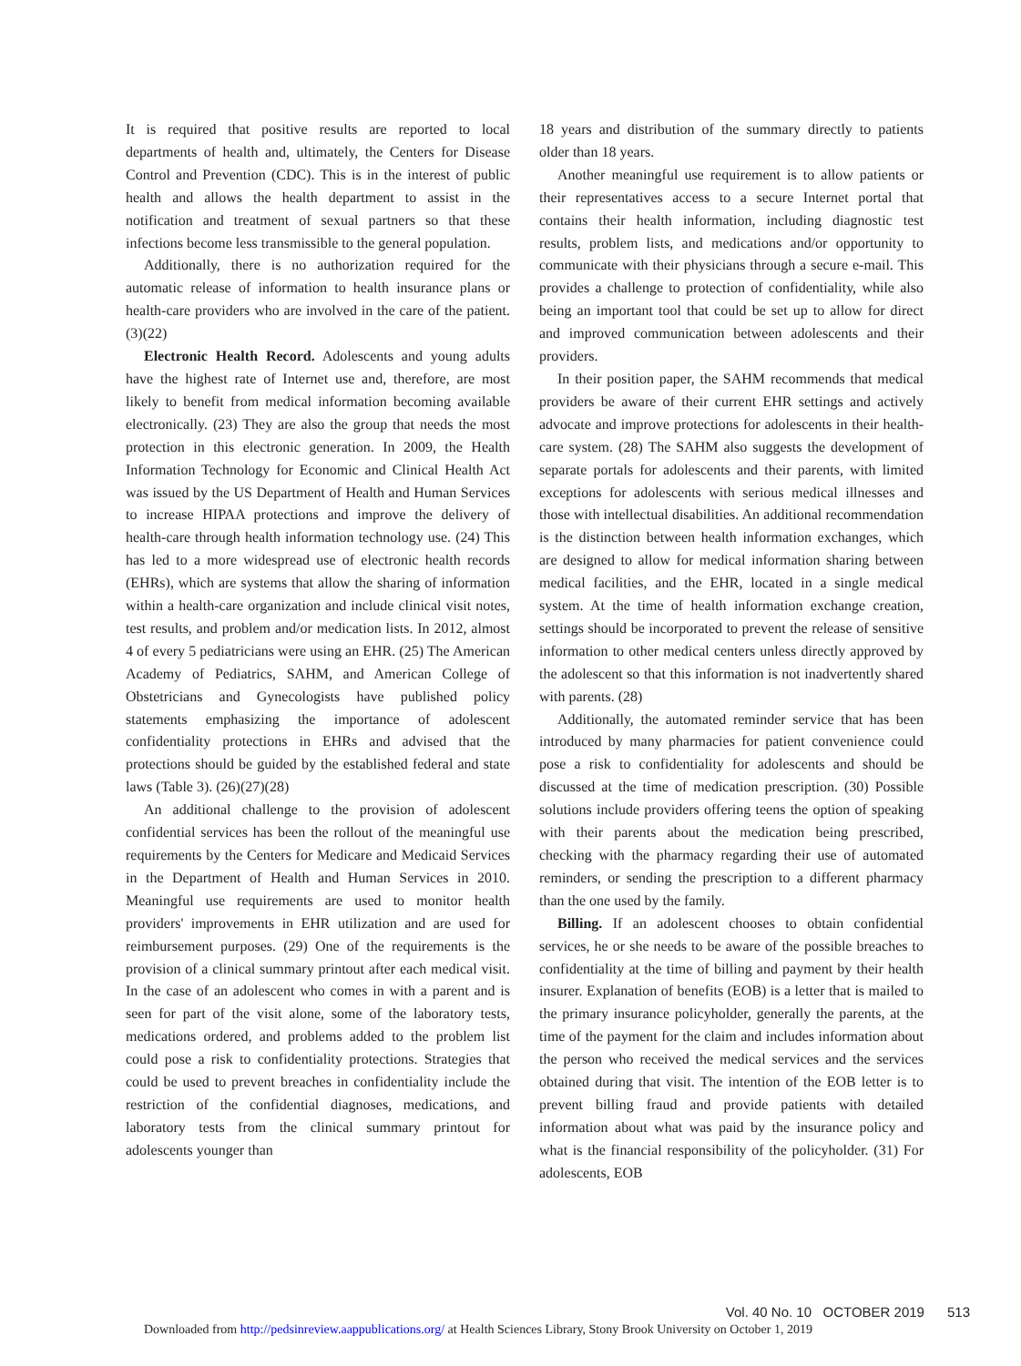It is required that positive results are reported to local departments of health and, ultimately, the Centers for Disease Control and Prevention (CDC). This is in the interest of public health and allows the health department to assist in the notification and treatment of sexual partners so that these infections become less transmissible to the general population.
Additionally, there is no authorization required for the automatic release of information to health insurance plans or health-care providers who are involved in the care of the patient. (3)(22)
Electronic Health Record. Adolescents and young adults have the highest rate of Internet use and, therefore, are most likely to benefit from medical information becoming available electronically. (23) They are also the group that needs the most protection in this electronic generation. In 2009, the Health Information Technology for Economic and Clinical Health Act was issued by the US Department of Health and Human Services to increase HIPAA protections and improve the delivery of health-care through health information technology use. (24) This has led to a more widespread use of electronic health records (EHRs), which are systems that allow the sharing of information within a health-care organization and include clinical visit notes, test results, and problem and/or medication lists. In 2012, almost 4 of every 5 pediatricians were using an EHR. (25) The American Academy of Pediatrics, SAHM, and American College of Obstetricians and Gynecologists have published policy statements emphasizing the importance of adolescent confidentiality protections in EHRs and advised that the protections should be guided by the established federal and state laws (Table 3). (26)(27)(28)
An additional challenge to the provision of adolescent confidential services has been the rollout of the meaningful use requirements by the Centers for Medicare and Medicaid Services in the Department of Health and Human Services in 2010. Meaningful use requirements are used to monitor health providers' improvements in EHR utilization and are used for reimbursement purposes. (29) One of the requirements is the provision of a clinical summary printout after each medical visit. In the case of an adolescent who comes in with a parent and is seen for part of the visit alone, some of the laboratory tests, medications ordered, and problems added to the problem list could pose a risk to confidentiality protections. Strategies that could be used to prevent breaches in confidentiality include the restriction of the confidential diagnoses, medications, and laboratory tests from the clinical summary printout for adolescents younger than
18 years and distribution of the summary directly to patients older than 18 years.
Another meaningful use requirement is to allow patients or their representatives access to a secure Internet portal that contains their health information, including diagnostic test results, problem lists, and medications and/or opportunity to communicate with their physicians through a secure e-mail. This provides a challenge to protection of confidentiality, while also being an important tool that could be set up to allow for direct and improved communication between adolescents and their providers.
In their position paper, the SAHM recommends that medical providers be aware of their current EHR settings and actively advocate and improve protections for adolescents in their health-care system. (28) The SAHM also suggests the development of separate portals for adolescents and their parents, with limited exceptions for adolescents with serious medical illnesses and those with intellectual disabilities. An additional recommendation is the distinction between health information exchanges, which are designed to allow for medical information sharing between medical facilities, and the EHR, located in a single medical system. At the time of health information exchange creation, settings should be incorporated to prevent the release of sensitive information to other medical centers unless directly approved by the adolescent so that this information is not inadvertently shared with parents. (28)
Additionally, the automated reminder service that has been introduced by many pharmacies for patient convenience could pose a risk to confidentiality for adolescents and should be discussed at the time of medication prescription. (30) Possible solutions include providers offering teens the option of speaking with their parents about the medication being prescribed, checking with the pharmacy regarding their use of automated reminders, or sending the prescription to a different pharmacy than the one used by the family.
Billing. If an adolescent chooses to obtain confidential services, he or she needs to be aware of the possible breaches to confidentiality at the time of billing and payment by their health insurer. Explanation of benefits (EOB) is a letter that is mailed to the primary insurance policyholder, generally the parents, at the time of the payment for the claim and includes information about the person who received the medical services and the services obtained during that visit. The intention of the EOB letter is to prevent billing fraud and provide patients with detailed information about what was paid by the insurance policy and what is the financial responsibility of the policyholder. (31) For adolescents, EOB
Vol. 40 No. 10 OCTOBER 2019 513
Downloaded from http://pedsinreview.aappublications.org/ at Health Sciences Library, Stony Brook University on October 1, 2019